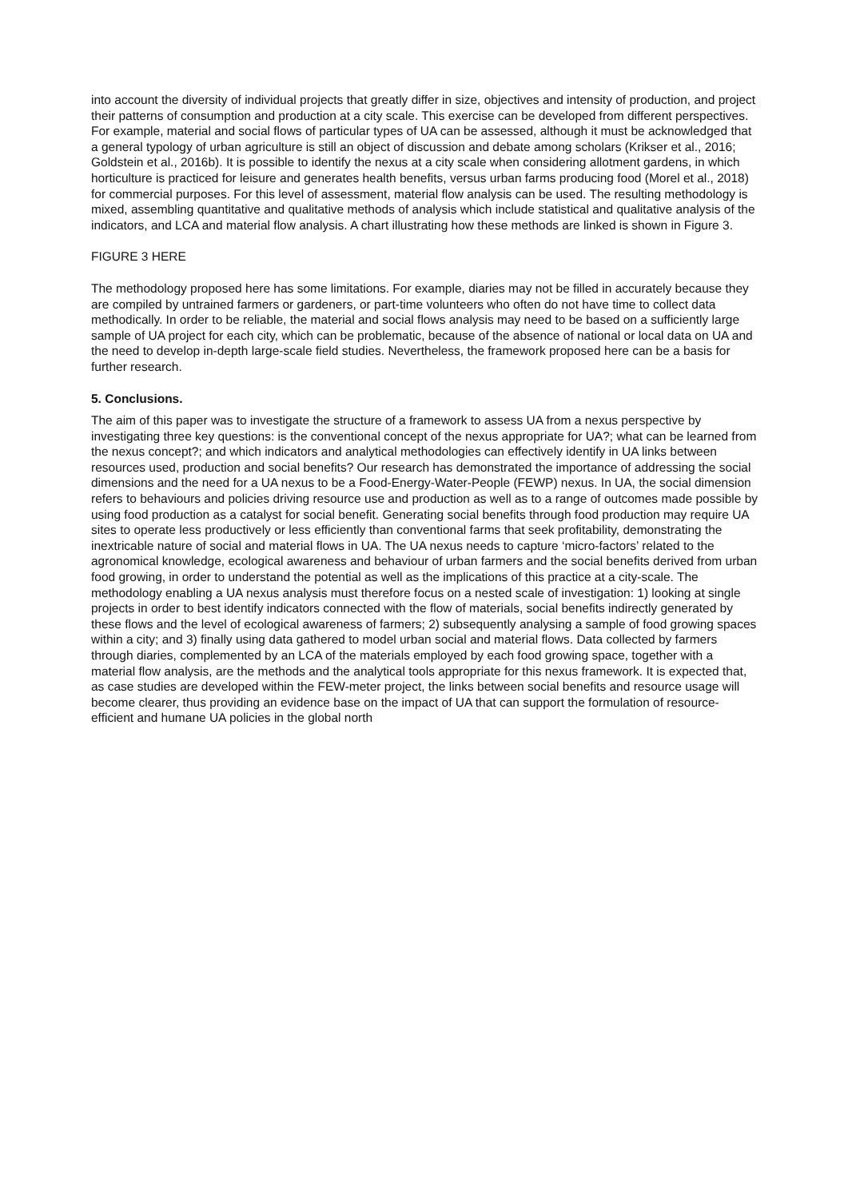into account the diversity of individual projects that greatly differ in size, objectives and intensity of production, and project their patterns of consumption and production at a city scale. This exercise can be developed from different perspectives. For example, material and social flows of particular types of UA can be assessed, although it must be acknowledged that a general typology of urban agriculture is still an object of discussion and debate among scholars (Krikser et al., 2016; Goldstein et al., 2016b). It is possible to identify the nexus at a city scale when considering allotment gardens, in which horticulture is practiced for leisure and generates health benefits, versus urban farms producing food (Morel et al., 2018) for commercial purposes. For this level of assessment, material flow analysis can be used. The resulting methodology is mixed, assembling quantitative and qualitative methods of analysis which include statistical and qualitative analysis of the indicators, and LCA and material flow analysis. A chart illustrating how these methods are linked is shown in Figure 3.
FIGURE 3 HERE
The methodology proposed here has some limitations. For example, diaries may not be filled in accurately because they are compiled by untrained farmers or gardeners, or part-time volunteers who often do not have time to collect data methodically. In order to be reliable, the material and social flows analysis may need to be based on a sufficiently large sample of UA project for each city, which can be problematic, because of the absence of national or local data on UA and the need to develop in-depth large-scale field studies. Nevertheless, the framework proposed here can be a basis for further research.
5. Conclusions.
The aim of this paper was to investigate the structure of a framework to assess UA from a nexus perspective by investigating three key questions: is the conventional concept of the nexus appropriate for UA?; what can be learned from the nexus concept?; and which indicators and analytical methodologies can effectively identify in UA links between resources used, production and social benefits? Our research has demonstrated the importance of addressing the social dimensions and the need for a UA nexus to be a Food-Energy-Water-People (FEWP) nexus. In UA, the social dimension refers to behaviours and policies driving resource use and production as well as to a range of outcomes made possible by using food production as a catalyst for social benefit. Generating social benefits through food production may require UA sites to operate less productively or less efficiently than conventional farms that seek profitability, demonstrating the inextricable nature of social and material flows in UA. The UA nexus needs to capture ‘micro-factors’ related to the agronomical knowledge, ecological awareness and behaviour of urban farmers and the social benefits derived from urban food growing, in order to understand the potential as well as the implications of this practice at a city-scale. The methodology enabling a UA nexus analysis must therefore focus on a nested scale of investigation: 1) looking at single projects in order to best identify indicators connected with the flow of materials, social benefits indirectly generated by these flows and the level of ecological awareness of farmers; 2) subsequently analysing a sample of food growing spaces within a city; and 3) finally using data gathered to model urban social and material flows. Data collected by farmers through diaries, complemented by an LCA of the materials employed by each food growing space, together with a material flow analysis, are the methods and the analytical tools appropriate for this nexus framework. It is expected that, as case studies are developed within the FEW-meter project, the links between social benefits and resource usage will become clearer, thus providing an evidence base on the impact of UA that can support the formulation of resource-efficient and humane UA policies in the global north